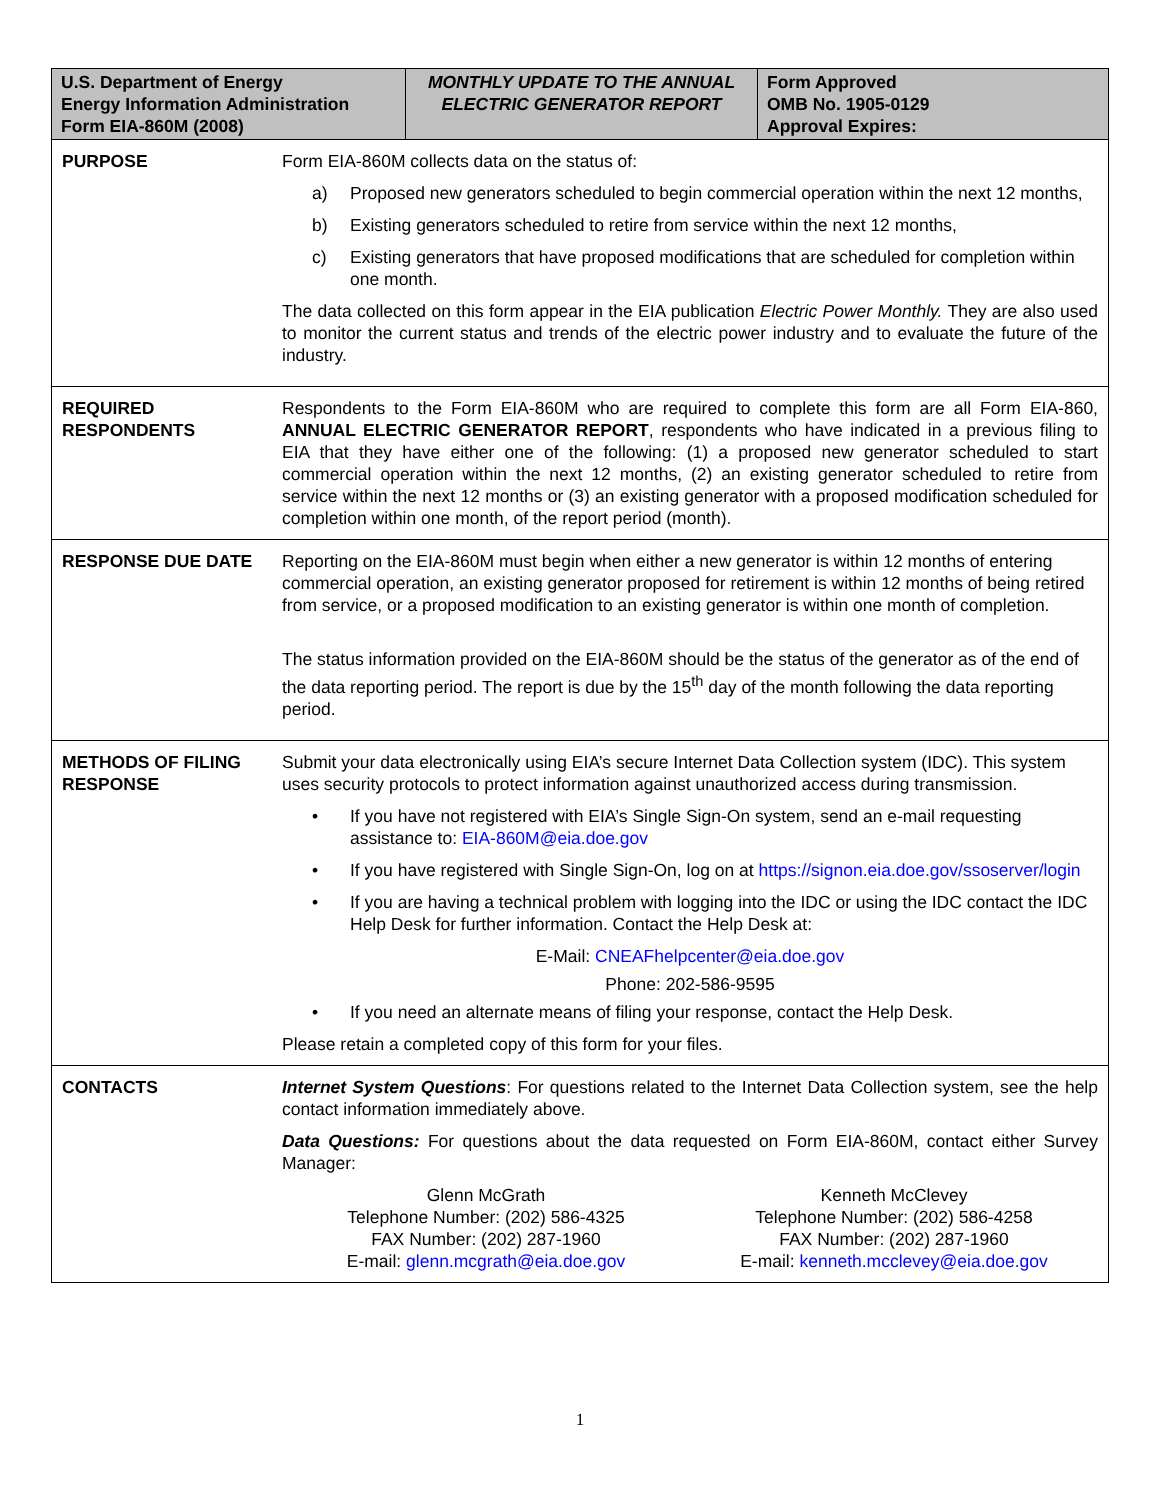| U.S. Department of Energy Energy Information Administration Form EIA-860M (2008) | MONTHLY UPDATE TO THE ANNUAL ELECTRIC GENERATOR REPORT | Form Approved OMB No. 1905-0129 Approval Expires: |
| PURPOSE | Form EIA-860M collects data on the status of: a) Proposed new generators scheduled to begin commercial operation within the next 12 months, b) Existing generators scheduled to retire from service within the next 12 months, c) Existing generators that have proposed modifications that are scheduled for completion within one month. The data collected on this form appear in the EIA publication Electric Power Monthly. They are also used to monitor the current status and trends of the electric power industry and to evaluate the future of the industry. |
| REQUIRED RESPONDENTS | Respondents to the Form EIA-860M who are required to complete this form are all Form EIA-860, ANNUAL ELECTRIC GENERATOR REPORT , respondents who have indicated in a previous filing to EIA that they have either one of the following: (1) a proposed new generator scheduled to start commercial operation within the next 12 months, (2) an existing generator scheduled to retire from service within the next 12 months or (3) an existing generator with a proposed modification scheduled for completion within one month, of the report period (month). |
| RESPONSE DUE DATE | Reporting on the EIA-860M must begin when either a new generator is within 12 months of entering commercial operation, an existing generator proposed for retirement is within 12 months of being retired from service, or a proposed modification to an existing generator is within one month of completion. The status information provided on the EIA-860M should be the status of the generator as of the end of the data reporting period. The report is due by the 15<sup>th</sup> day of the month following the data reporting period. |
| METHODS OF FILING RESPONSE | Submit your data electronically using EIA’s secure Internet Data Collection system (IDC). This system uses security protocols to protect information against unauthorized access during transmission. • If you have not registered with EIA’s Single Sign-On system, send an e-mail requesting assistance to: EIA-860M@eia.doe.gov • If you have registered with Single Sign-On, log on at https://signon.eia.doe.gov/ssoserver/login • If you are having a technical problem with logging into the IDC or using the IDC contact the IDC Help Desk for further information. Contact the Help Desk at: E-Mail: CNEAFhelpcenter@eia.doe.gov Phone: 202-586-9595 • If you need an alternate means of filing your response, contact the Help Desk. Please retain a completed copy of this form for your files. |
| CONTACTS | Internet System Questions : For questions related to the Internet Data Collection system, see the help contact information immediately above. Data Questions: For questions about the data requested on Form EIA-860M, contact either Survey Manager: Glenn McGrath Telephone Number: (202) 586-4325 FAX Number: (202) 287-1960 E-mail: glenn.mcgrath@eia.doe.gov Kenneth McClevey Telephone Number: (202) 586-4258 FAX Number: (202) 287-1960 E-mail: kenneth.mcclevey@eia.doe.gov |
1